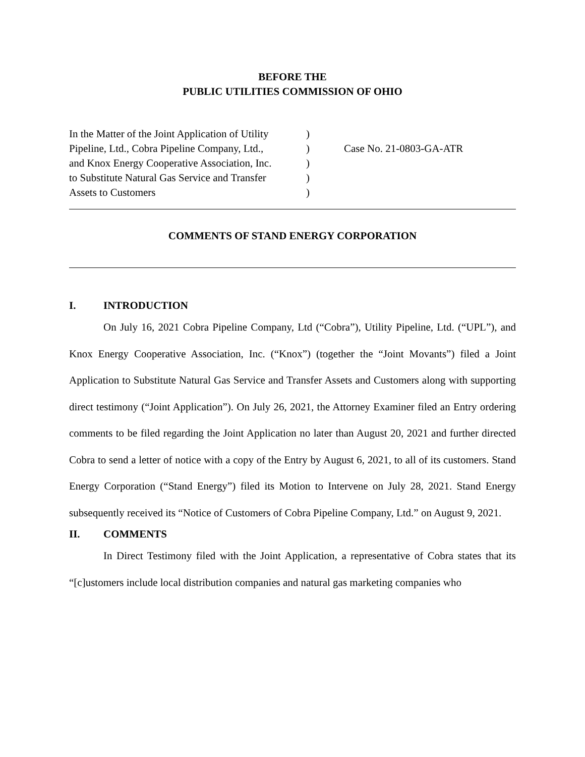BEFORE THE
PUBLIC UTILITIES COMMISSION OF OHIO
In the Matter of the Joint Application of Utility
Pipeline, Ltd., Cobra Pipeline Company, Ltd.,
and Knox Energy Cooperative Association, Inc.
to Substitute Natural Gas Service and Transfer
Assets to Customers
)
)
)
)
)
Case No. 21-0803-GA-ATR
COMMENTS OF STAND ENERGY CORPORATION
I. INTRODUCTION
On July 16, 2021 Cobra Pipeline Company, Ltd (“Cobra”), Utility Pipeline, Ltd. (“UPL”), and Knox Energy Cooperative Association, Inc. (“Knox”) (together the “Joint Movants”) filed a Joint Application to Substitute Natural Gas Service and Transfer Assets and Customers along with supporting direct testimony (“Joint Application”). On July 26, 2021, the Attorney Examiner filed an Entry ordering comments to be filed regarding the Joint Application no later than August 20, 2021 and further directed Cobra to send a letter of notice with a copy of the Entry by August 6, 2021, to all of its customers. Stand Energy Corporation (“Stand Energy”) filed its Motion to Intervene on July 28, 2021. Stand Energy subsequently received its “Notice of Customers of Cobra Pipeline Company, Ltd.” on August 9, 2021.
II. COMMENTS
In Direct Testimony filed with the Joint Application, a representative of Cobra states that its “[c]ustomers include local distribution companies and natural gas marketing companies who